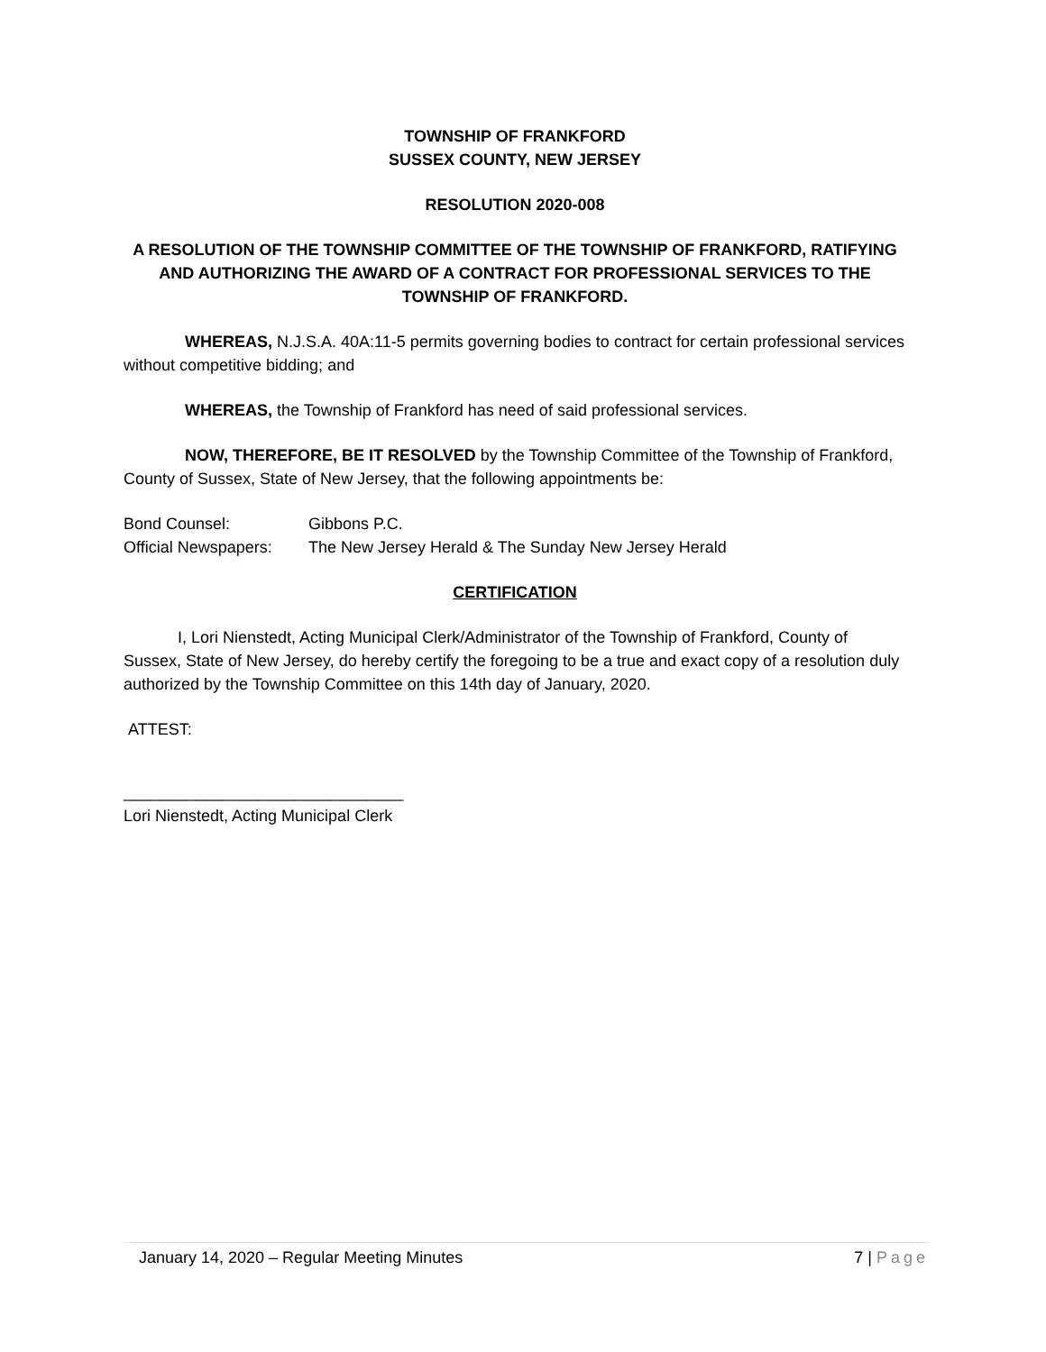TOWNSHIP OF FRANKFORD
SUSSEX COUNTY, NEW JERSEY
RESOLUTION 2020-008
A RESOLUTION OF THE TOWNSHIP COMMITTEE OF THE TOWNSHIP OF FRANKFORD, RATIFYING AND AUTHORIZING THE AWARD OF A CONTRACT FOR PROFESSIONAL SERVICES TO THE TOWNSHIP OF FRANKFORD.
WHEREAS, N.J.S.A. 40A:11-5 permits governing bodies to contract for certain professional services without competitive bidding; and
WHEREAS, the Township of Frankford has need of said professional services.
NOW, THEREFORE, BE IT RESOLVED by the Township Committee of the Township of Frankford, County of Sussex, State of New Jersey, that the following appointments be:
Bond Counsel: Gibbons P.C.
Official Newspapers: The New Jersey Herald & The Sunday New Jersey Herald
CERTIFICATION
I, Lori Nienstedt, Acting Municipal Clerk/Administrator of the Township of Frankford, County of Sussex, State of New Jersey, do hereby certify the foregoing to be a true and exact copy of a resolution duly authorized by the Township Committee on this 14th day of January, 2020.
ATTEST:
_______________________________
Lori Nienstedt, Acting Municipal Clerk
January 14, 2020 – Regular Meeting Minutes 7 | Page